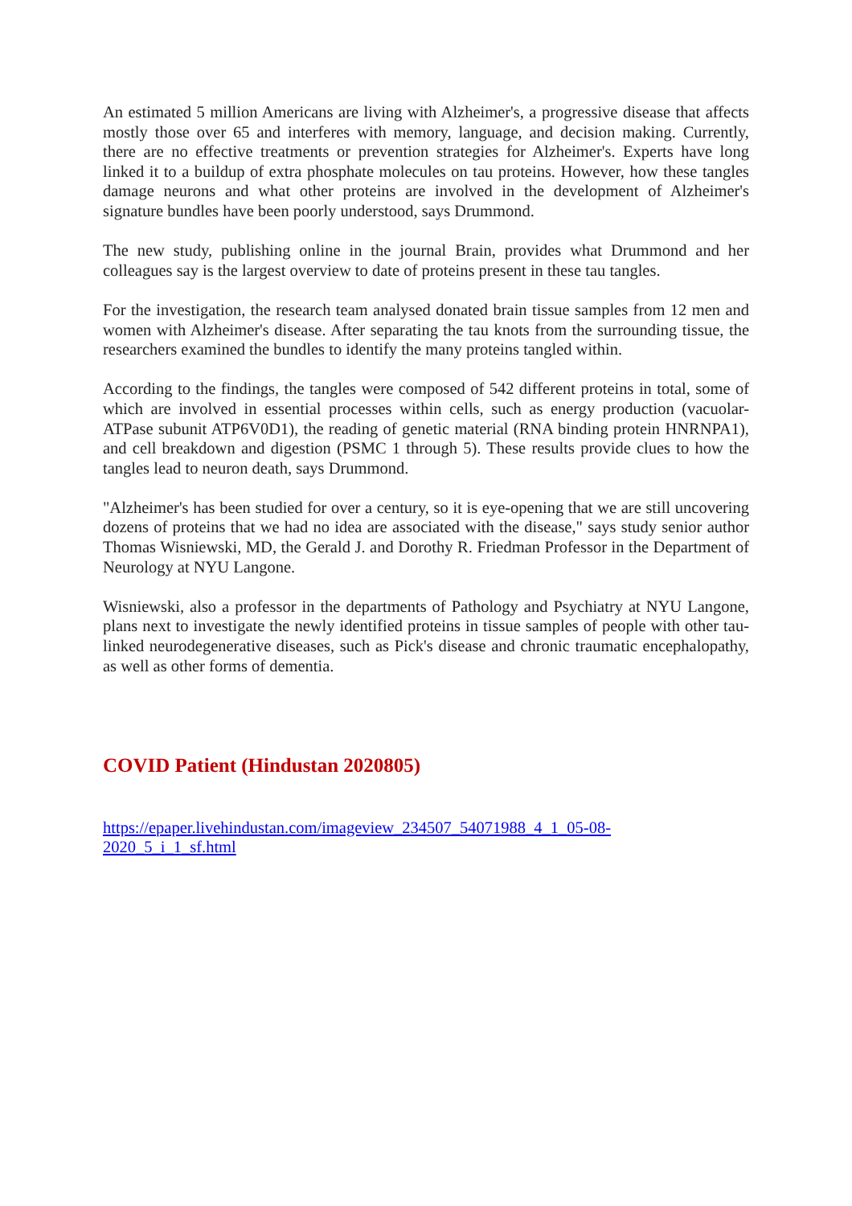An estimated 5 million Americans are living with Alzheimer's, a progressive disease that affects mostly those over 65 and interferes with memory, language, and decision making. Currently, there are no effective treatments or prevention strategies for Alzheimer's. Experts have long linked it to a buildup of extra phosphate molecules on tau proteins. However, how these tangles damage neurons and what other proteins are involved in the development of Alzheimer's signature bundles have been poorly understood, says Drummond.
The new study, publishing online in the journal Brain, provides what Drummond and her colleagues say is the largest overview to date of proteins present in these tau tangles.
For the investigation, the research team analysed donated brain tissue samples from 12 men and women with Alzheimer's disease. After separating the tau knots from the surrounding tissue, the researchers examined the bundles to identify the many proteins tangled within.
According to the findings, the tangles were composed of 542 different proteins in total, some of which are involved in essential processes within cells, such as energy production (vacuolar-ATPase subunit ATP6V0D1), the reading of genetic material (RNA binding protein HNRNPA1), and cell breakdown and digestion (PSMC 1 through 5). These results provide clues to how the tangles lead to neuron death, says Drummond.
"Alzheimer's has been studied for over a century, so it is eye-opening that we are still uncovering dozens of proteins that we had no idea are associated with the disease," says study senior author Thomas Wisniewski, MD, the Gerald J. and Dorothy R. Friedman Professor in the Department of Neurology at NYU Langone.
Wisniewski, also a professor in the departments of Pathology and Psychiatry at NYU Langone, plans next to investigate the newly identified proteins in tissue samples of people with other tau-linked neurodegenerative diseases, such as Pick's disease and chronic traumatic encephalopathy, as well as other forms of dementia.
COVID Patient (Hindustan 2020805)
https://epaper.livehindustan.com/imageview_234507_54071988_4_1_05-08-2020_5_i_1_sf.html